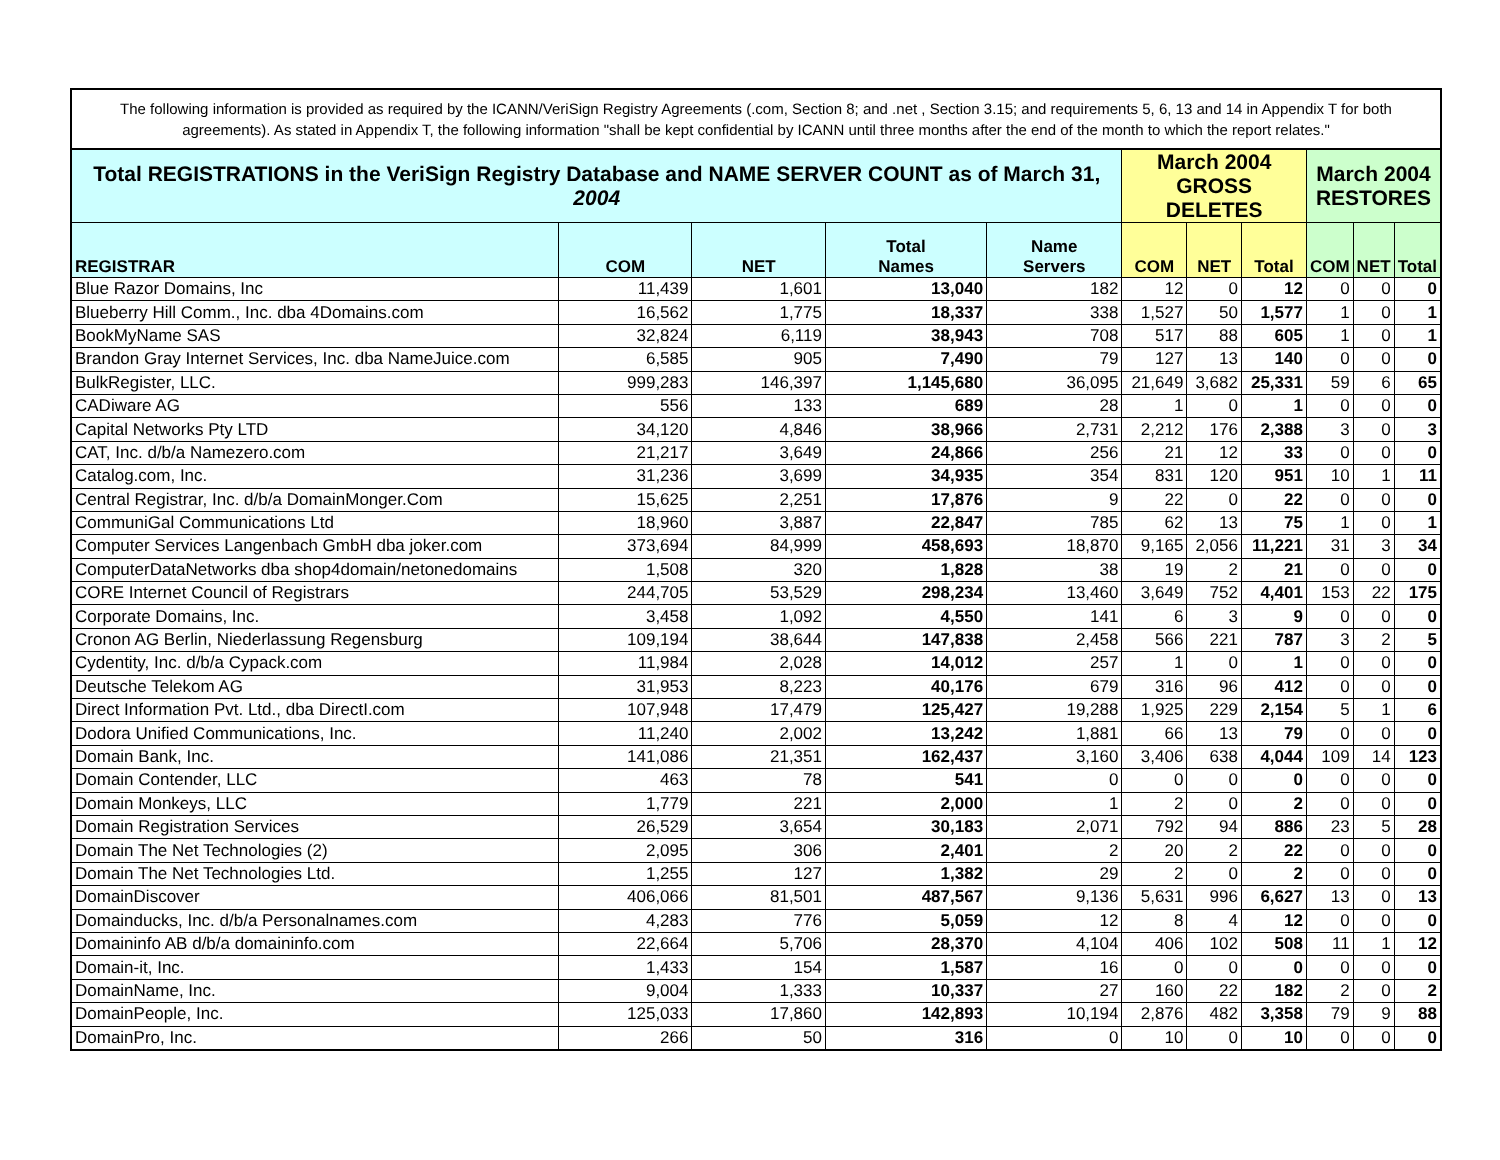The following information is provided as required by the ICANN/VeriSign Registry Agreements (.com, Section 8; and .net , Section 3.15; and requirements 5, 6, 13 and 14 in Appendix T for both agreements). As stated in Appendix T, the following information "shall be kept confidential by ICANN until three months after the end of the month to which the report relates."
| Total REGISTRATIONS in the VeriSign Registry Database and NAME SERVER COUNT as of March 31, 2004 | | | | | March 2004 GROSS DELETES | | | March 2004 RESTORES | | |
| --- | --- | --- | --- | --- | --- | --- | --- | --- | --- | --- |
| REGISTRAR | COM | NET | Total Names | Name Servers | COM | NET | Total | COM | NET | Total |
| Blue Razor Domains, Inc | 11,439 | 1,601 | 13,040 | 182 | 12 | 0 | 12 | 0 | 0 | 0 |
| Blueberry Hill Comm., Inc. dba 4Domains.com | 16,562 | 1,775 | 18,337 | 338 | 1,527 | 50 | 1,577 | 1 | 0 | 1 |
| BookMyName SAS | 32,824 | 6,119 | 38,943 | 708 | 517 | 88 | 605 | 1 | 0 | 1 |
| Brandon Gray Internet Services, Inc. dba NameJuice.com | 6,585 | 905 | 7,490 | 79 | 127 | 13 | 140 | 0 | 0 | 0 |
| BulkRegister, LLC. | 999,283 | 146,397 | 1,145,680 | 36,095 | 21,649 | 3,682 | 25,331 | 59 | 6 | 65 |
| CADiware AG | 556 | 133 | 689 | 28 | 1 | 0 | 1 | 0 | 0 | 0 |
| Capital Networks Pty LTD | 34,120 | 4,846 | 38,966 | 2,731 | 2,212 | 176 | 2,388 | 3 | 0 | 3 |
| CAT, Inc. d/b/a Namezero.com | 21,217 | 3,649 | 24,866 | 256 | 21 | 12 | 33 | 0 | 0 | 0 |
| Catalog.com, Inc. | 31,236 | 3,699 | 34,935 | 354 | 831 | 120 | 951 | 10 | 1 | 11 |
| Central Registrar, Inc. d/b/a DomainMonger.Com | 15,625 | 2,251 | 17,876 | 9 | 22 | 0 | 22 | 0 | 0 | 0 |
| CommuniGal Communications Ltd | 18,960 | 3,887 | 22,847 | 785 | 62 | 13 | 75 | 1 | 0 | 1 |
| Computer Services Langenbach GmbH dba joker.com | 373,694 | 84,999 | 458,693 | 18,870 | 9,165 | 2,056 | 11,221 | 31 | 3 | 34 |
| ComputerDataNetworks dba shop4domain/netonedomains | 1,508 | 320 | 1,828 | 38 | 19 | 2 | 21 | 0 | 0 | 0 |
| CORE Internet Council of Registrars | 244,705 | 53,529 | 298,234 | 13,460 | 3,649 | 752 | 4,401 | 153 | 22 | 175 |
| Corporate Domains, Inc. | 3,458 | 1,092 | 4,550 | 141 | 6 | 3 | 9 | 0 | 0 | 0 |
| Cronon AG Berlin, Niederlassung Regensburg | 109,194 | 38,644 | 147,838 | 2,458 | 566 | 221 | 787 | 3 | 2 | 5 |
| Cydentity, Inc. d/b/a Cypack.com | 11,984 | 2,028 | 14,012 | 257 | 1 | 0 | 1 | 0 | 0 | 0 |
| Deutsche Telekom AG | 31,953 | 8,223 | 40,176 | 679 | 316 | 96 | 412 | 0 | 0 | 0 |
| Direct Information Pvt. Ltd., dba DirectI.com | 107,948 | 17,479 | 125,427 | 19,288 | 1,925 | 229 | 2,154 | 5 | 1 | 6 |
| Dodora Unified Communications, Inc. | 11,240 | 2,002 | 13,242 | 1,881 | 66 | 13 | 79 | 0 | 0 | 0 |
| Domain Bank, Inc. | 141,086 | 21,351 | 162,437 | 3,160 | 3,406 | 638 | 4,044 | 109 | 14 | 123 |
| Domain Contender, LLC | 463 | 78 | 541 | 0 | 0 | 0 | 0 | 0 | 0 | 0 |
| Domain Monkeys, LLC | 1,779 | 221 | 2,000 | 1 | 2 | 0 | 2 | 0 | 0 | 0 |
| Domain Registration Services | 26,529 | 3,654 | 30,183 | 2,071 | 792 | 94 | 886 | 23 | 5 | 28 |
| Domain The Net Technologies (2) | 2,095 | 306 | 2,401 | 2 | 20 | 2 | 22 | 0 | 0 | 0 |
| Domain The Net Technologies Ltd. | 1,255 | 127 | 1,382 | 29 | 2 | 0 | 2 | 0 | 0 | 0 |
| DomainDiscover | 406,066 | 81,501 | 487,567 | 9,136 | 5,631 | 996 | 6,627 | 13 | 0 | 13 |
| Domainducks, Inc. d/b/a Personalnames.com | 4,283 | 776 | 5,059 | 12 | 8 | 4 | 12 | 0 | 0 | 0 |
| Domaininfo AB d/b/a domaininfo.com | 22,664 | 5,706 | 28,370 | 4,104 | 406 | 102 | 508 | 11 | 1 | 12 |
| Domain-it, Inc. | 1,433 | 154 | 1,587 | 16 | 0 | 0 | 0 | 0 | 0 | 0 |
| DomainName, Inc. | 9,004 | 1,333 | 10,337 | 27 | 160 | 22 | 182 | 2 | 0 | 2 |
| DomainPeople, Inc. | 125,033 | 17,860 | 142,893 | 10,194 | 2,876 | 482 | 3,358 | 79 | 9 | 88 |
| DomainPro, Inc. | 266 | 50 | 316 | 0 | 10 | 0 | 10 | 0 | 0 | 0 |